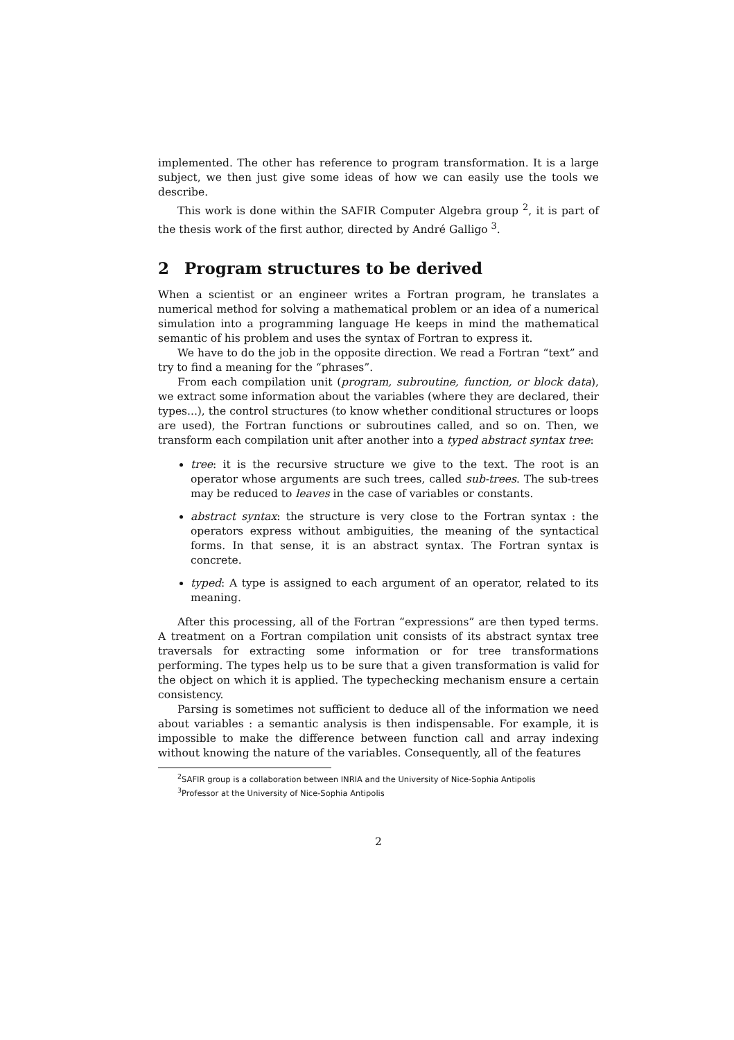implemented. The other has reference to program transformation. It is a large subject, we then just give some ideas of how we can easily use the tools we describe.
This work is done within the SAFIR Computer Algebra group <sup>2</sup>, it is part of the thesis work of the first author, directed by André Galligo <sup>3</sup>.
2 Program structures to be derived
When a scientist or an engineer writes a Fortran program, he translates a numerical method for solving a mathematical problem or an idea of a numerical simulation into a programming language He keeps in mind the mathematical semantic of his problem and uses the syntax of Fortran to express it.
We have to do the job in the opposite direction. We read a Fortran “text” and try to find a meaning for the “phrases”.
From each compilation unit (program, subroutine, function, or block data), we extract some information about the variables (where they are declared, their types...), the control structures (to know whether conditional structures or loops are used), the Fortran functions or subroutines called, and so on. Then, we transform each compilation unit after another into a typed abstract syntax tree:
tree: it is the recursive structure we give to the text. The root is an operator whose arguments are such trees, called sub-trees. The sub-trees may be reduced to leaves in the case of variables or constants.
abstract syntax: the structure is very close to the Fortran syntax : the operators express without ambiguities, the meaning of the syntactical forms. In that sense, it is an abstract syntax. The Fortran syntax is concrete.
typed: A type is assigned to each argument of an operator, related to its meaning.
After this processing, all of the Fortran “expressions” are then typed terms. A treatment on a Fortran compilation unit consists of its abstract syntax tree traversals for extracting some information or for tree transformations performing. The types help us to be sure that a given transformation is valid for the object on which it is applied. The typechecking mechanism ensure a certain consistency.
Parsing is sometimes not sufficient to deduce all of the information we need about variables : a semantic analysis is then indispensable. For example, it is impossible to make the difference between function call and array indexing without knowing the nature of the variables. Consequently, all of the features
<sup>2</sup> SAFIR group is a collaboration between INRIA and the University of Nice-Sophia Antipolis
<sup>3</sup> Professor at the University of Nice-Sophia Antipolis
2